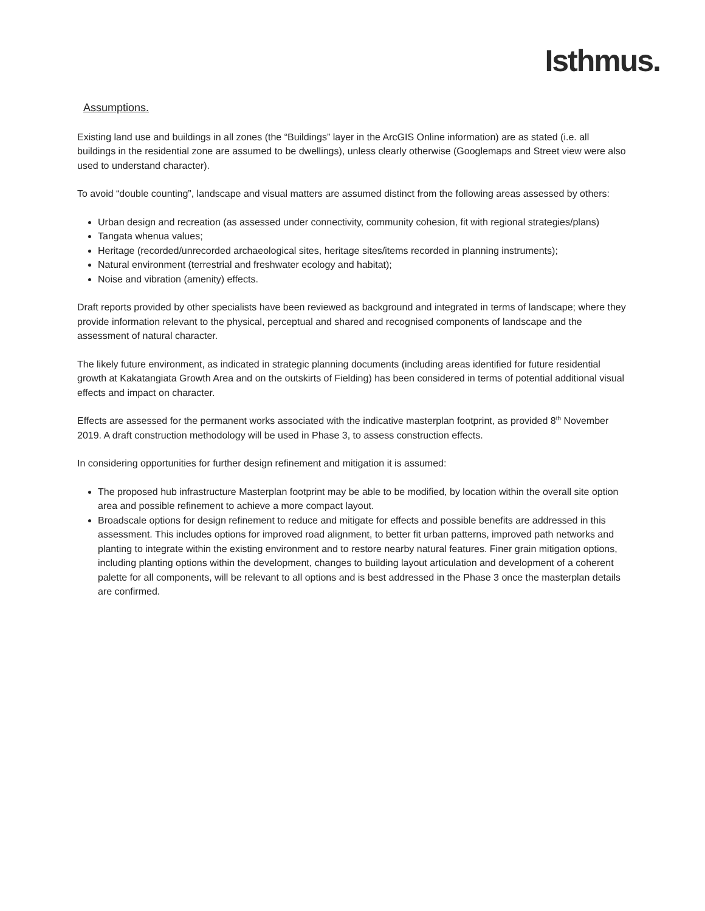Isthmus.
Assumptions.
Existing land use and buildings in all zones (the “Buildings” layer in the ArcGIS Online information) are as stated (i.e. all buildings in the residential zone are assumed to be dwellings), unless clearly otherwise (Googlemaps and Street view were also used to understand character).
To avoid “double counting”, landscape and visual matters are assumed distinct from the following areas assessed by others:
Urban design and recreation (as assessed under connectivity, community cohesion, fit with regional strategies/plans)
Tangata whenua values;
Heritage (recorded/unrecorded archaeological sites, heritage sites/items recorded in planning instruments);
Natural environment (terrestrial and freshwater ecology and habitat);
Noise and vibration (amenity) effects.
Draft reports provided by other specialists have been reviewed as background and integrated in terms of landscape; where they provide information relevant to the physical, perceptual and shared and recognised components of landscape and the assessment of natural character.
The likely future environment, as indicated in strategic planning documents (including areas identified for future residential growth at Kakatangiata Growth Area and on the outskirts of Fielding) has been considered in terms of potential additional visual effects and impact on character.
Effects are assessed for the permanent works associated with the indicative masterplan footprint, as provided 8<sup>th</sup> November 2019. A draft construction methodology will be used in Phase 3, to assess construction effects.
In considering opportunities for further design refinement and mitigation it is assumed:
The proposed hub infrastructure Masterplan footprint may be able to be modified, by location within the overall site option area and possible refinement to achieve a more compact layout.
Broadscale options for design refinement to reduce and mitigate for effects and possible benefits are addressed in this assessment. This includes options for improved road alignment, to better fit urban patterns, improved path networks and planting to integrate within the existing environment and to restore nearby natural features. Finer grain mitigation options, including planting options within the development, changes to building layout articulation and development of a coherent palette for all components, will be relevant to all options and is best addressed in the Phase 3 once the masterplan details are confirmed.